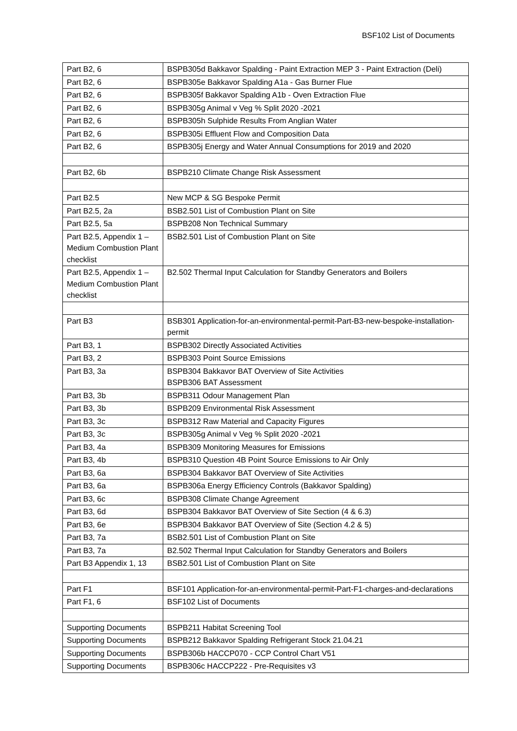BSF102 List of Documents
| Part B2, 6 | BSPB305d Bakkavor Spalding - Paint Extraction MEP 3 - Paint Extraction (Deli) |
| Part B2, 6 | BSPB305e Bakkavor Spalding A1a - Gas Burner Flue |
| Part B2, 6 | BSPB305f Bakkavor Spalding A1b - Oven Extraction Flue |
| Part B2, 6 | BSPB305g Animal v Veg % Split 2020 -2021 |
| Part B2, 6 | BSPB305h Sulphide Results From Anglian Water |
| Part B2, 6 | BSPB305i Effluent Flow and Composition Data |
| Part B2, 6 | BSPB305j Energy and Water Annual Consumptions for 2019 and 2020 |
| Part B2, 6b | BSPB210 Climate Change Risk Assessment |
| Part B2.5 | New MCP & SG Bespoke Permit |
| Part B2.5, 2a | BSB2.501 List of Combustion Plant on Site |
| Part B2.5, 5a | BSPB208 Non Technical Summary |
| Part B2.5, Appendix 1 – Medium Combustion Plant checklist | BSB2.501 List of Combustion Plant on Site |
| Part B2.5, Appendix 1 – Medium Combustion Plant checklist | B2.502 Thermal Input Calculation for Standby Generators and Boilers |
| Part B3 | BSB301 Application-for-an-environmental-permit-Part-B3-new-bespoke-installation-permit |
| Part B3, 1 | BSPB302 Directly Associated Activities |
| Part B3, 2 | BSPB303 Point Source Emissions |
| Part B3, 3a | BSPB304 Bakkavor BAT Overview of Site Activities BSPB306 BAT Assessment |
| Part B3, 3b | BSPB311 Odour Management Plan |
| Part B3, 3b | BSPB209 Environmental Risk Assessment |
| Part B3, 3c | BSPB312 Raw Material and Capacity Figures |
| Part B3, 3c | BSPB305g Animal v Veg % Split 2020 -2021 |
| Part B3, 4a | BSPB309 Monitoring Measures for Emissions |
| Part B3, 4b | BSPB310 Question 4B Point Source Emissions to Air Only |
| Part B3, 6a | BSPB304 Bakkavor BAT Overview of Site Activities |
| Part B3, 6a | BSPB306a Energy Efficiency Controls (Bakkavor Spalding) |
| Part B3, 6c | BSPB308 Climate Change Agreement |
| Part B3, 6d | BSPB304 Bakkavor BAT Overview of Site Section (4 & 6.3) |
| Part B3, 6e | BSPB304 Bakkavor BAT Overview of Site (Section 4.2 & 5) |
| Part B3, 7a | BSB2.501 List of Combustion Plant on Site |
| Part B3, 7a | B2.502 Thermal Input Calculation for Standby Generators and Boilers |
| Part B3 Appendix 1, 13 | BSB2.501 List of Combustion Plant on Site |
| Part F1 | BSF101 Application-for-an-environmental-permit-Part-F1-charges-and-declarations |
| Part F1, 6 | BSF102 List of Documents |
| Supporting Documents | BSPB211 Habitat Screening Tool |
| Supporting Documents | BSPB212 Bakkavor Spalding Refrigerant Stock 21.04.21 |
| Supporting Documents | BSPB306b HACCP070 - CCP Control Chart V51 |
| Supporting Documents | BSPB306c HACCP222 - Pre-Requisites v3 |